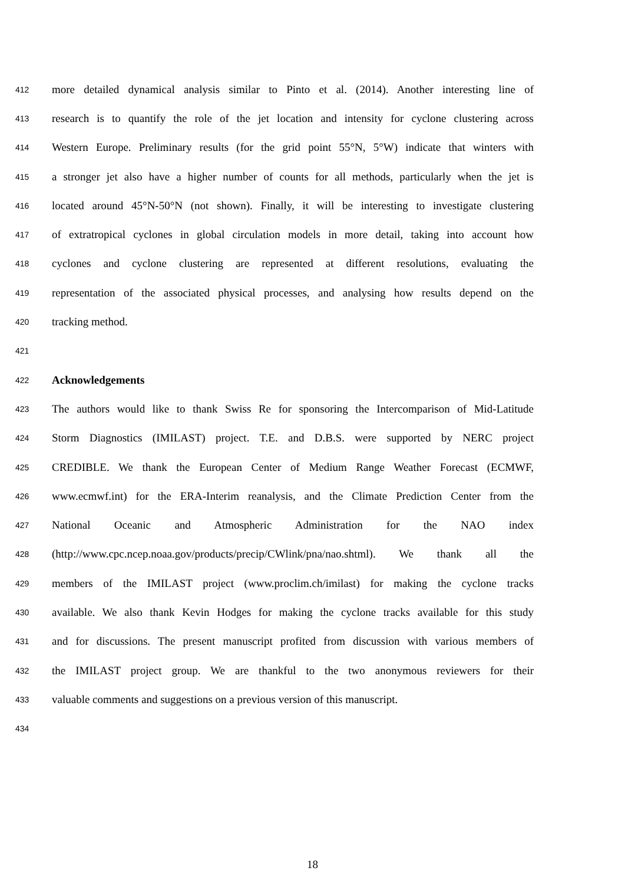412
more detailed dynamical analysis similar to Pinto et al. (2014). Another interesting line of
413
research is to quantify the role of the jet location and intensity for cyclone clustering across
414
Western Europe. Preliminary results (for the grid point 55°N, 5°W) indicate that winters with
415
a stronger jet also have a higher number of counts for all methods, particularly when the jet is
416
located around 45°N-50°N (not shown). Finally, it will be interesting to investigate clustering
417
of extratropical cyclones in global circulation models in more detail, taking into account how
418
cyclones and cyclone clustering are represented at different resolutions, evaluating the
419
representation of the associated physical processes, and analysing how results depend on the
420
tracking method.
421
422
Acknowledgements
423
The authors would like to thank Swiss Re for sponsoring the Intercomparison of Mid-Latitude
424
Storm Diagnostics (IMILAST) project. T.E. and D.B.S. were supported by NERC project
425
CREDIBLE. We thank the European Center of Medium Range Weather Forecast (ECMWF,
426
www.ecmwf.int) for the ERA-Interim reanalysis, and the Climate Prediction Center from the
427
National Oceanic and Atmospheric Administration for the NAO index
428
(http://www.cpc.ncep.noaa.gov/products/precip/CWlink/pna/nao.shtml). We thank all the
429
members of the IMILAST project (www.proclim.ch/imilast) for making the cyclone tracks
430
available. We also thank Kevin Hodges for making the cyclone tracks available for this study
431
and for discussions. The present manuscript profited from discussion with various members of
432
the IMILAST project group. We are thankful to the two anonymous reviewers for their
433
valuable comments and suggestions on a previous version of this manuscript.
434
18